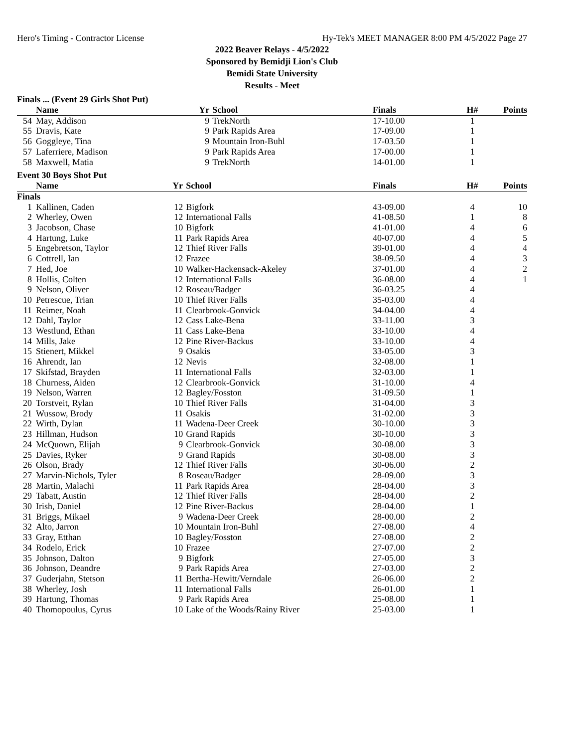Hero's Timing - Contractor License Hy-Tek's MEET MANAGER 8:00 PM 4/5/2022 Page 27
2022 Beaver Relays - 4/5/2022
Sponsored by Bemidji Lion's Club
Bemidi State University
Results - Meet
Finals ... (Event 29 Girls Shot Put)
| | Name | Yr | School | Finals | H# | Points |
| --- | --- | --- | --- | --- | --- | --- |
| 54 | May, Addison | 9 | TrekNorth | 17-10.00 | 1 | |
| 55 | Dravis, Kate | 9 | Park Rapids Area | 17-09.00 | 1 | |
| 56 | Goggleye, Tina | 9 | Mountain Iron-Buhl | 17-03.50 | 1 | |
| 57 | Laferriere, Madison | 9 | Park Rapids Area | 17-00.00 | 1 | |
| 58 | Maxwell, Matia | 9 | TrekNorth | 14-01.00 | 1 | |
Event 30 Boys Shot Put
| | Name | Yr | School | Finals | H# | Points |
| --- | --- | --- | --- | --- | --- | --- |
| Finals | | | | | | |
| 1 | Kallinen, Caden | 12 | Bigfork | 43-09.00 | 4 | 10 |
| 2 | Wherley, Owen | 12 | International Falls | 41-08.50 | 1 | 8 |
| 3 | Jacobson, Chase | 10 | Bigfork | 41-01.00 | 4 | 6 |
| 4 | Hartung, Luke | 11 | Park Rapids Area | 40-07.00 | 4 | 5 |
| 5 | Engebretson, Taylor | 12 | Thief River Falls | 39-01.00 | 4 | 4 |
| 6 | Cottrell, Ian | 12 | Frazee | 38-09.50 | 4 | 3 |
| 7 | Hed, Joe | 10 | Walker-Hackensack-Akeley | 37-01.00 | 4 | 2 |
| 8 | Hollis, Colten | 12 | International Falls | 36-08.00 | 4 | 1 |
| 9 | Nelson, Oliver | 12 | Roseau/Badger | 36-03.25 | 4 | |
| 10 | Petrescue, Trian | 10 | Thief River Falls | 35-03.00 | 4 | |
| 11 | Reimer, Noah | 11 | Clearbrook-Gonvick | 34-04.00 | 4 | |
| 12 | Dahl, Taylor | 12 | Cass Lake-Bena | 33-11.00 | 3 | |
| 13 | Westlund, Ethan | 11 | Cass Lake-Bena | 33-10.00 | 4 | |
| 14 | Mills, Jake | 12 | Pine River-Backus | 33-10.00 | 4 | |
| 15 | Stienert, Mikkel | 9 | Osakis | 33-05.00 | 3 | |
| 16 | Ahrendt, Ian | 12 | Nevis | 32-08.00 | 1 | |
| 17 | Skifstad, Brayden | 11 | International Falls | 32-03.00 | 1 | |
| 18 | Churness, Aiden | 12 | Clearbrook-Gonvick | 31-10.00 | 4 | |
| 19 | Nelson, Warren | 12 | Bagley/Fosston | 31-09.50 | 1 | |
| 20 | Torstveit, Rylan | 10 | Thief River Falls | 31-04.00 | 3 | |
| 21 | Wussow, Brody | 11 | Osakis | 31-02.00 | 3 | |
| 22 | Wirth, Dylan | 11 | Wadena-Deer Creek | 30-10.00 | 3 | |
| 23 | Hillman, Hudson | 10 | Grand Rapids | 30-10.00 | 3 | |
| 24 | McQuown, Elijah | 9 | Clearbrook-Gonvick | 30-08.00 | 3 | |
| 25 | Davies, Ryker | 9 | Grand Rapids | 30-08.00 | 3 | |
| 26 | Olson, Brady | 12 | Thief River Falls | 30-06.00 | 2 | |
| 27 | Marvin-Nichols, Tyler | 8 | Roseau/Badger | 28-09.00 | 3 | |
| 28 | Martin, Malachi | 11 | Park Rapids Area | 28-04.00 | 3 | |
| 29 | Tabatt, Austin | 12 | Thief River Falls | 28-04.00 | 2 | |
| 30 | Irish, Daniel | 12 | Pine River-Backus | 28-04.00 | 1 | |
| 31 | Briggs, Mikael | 9 | Wadena-Deer Creek | 28-00.00 | 2 | |
| 32 | Alto, Jarron | 10 | Mountain Iron-Buhl | 27-08.00 | 4 | |
| 33 | Gray, Etthan | 10 | Bagley/Fosston | 27-08.00 | 2 | |
| 34 | Rodelo, Erick | 10 | Frazee | 27-07.00 | 2 | |
| 35 | Johnson, Dalton | 9 | Bigfork | 27-05.00 | 3 | |
| 36 | Johnson, Deandre | 9 | Park Rapids Area | 27-03.00 | 2 | |
| 37 | Guderjahn, Stetson | 11 | Bertha-Hewitt/Verndale | 26-06.00 | 2 | |
| 38 | Wherley, Josh | 11 | International Falls | 26-01.00 | 1 | |
| 39 | Hartung, Thomas | 9 | Park Rapids Area | 25-08.00 | 1 | |
| 40 | Thomopoulus, Cyrus | 10 | Lake of the Woods/Rainy River | 25-03.00 | 1 | |